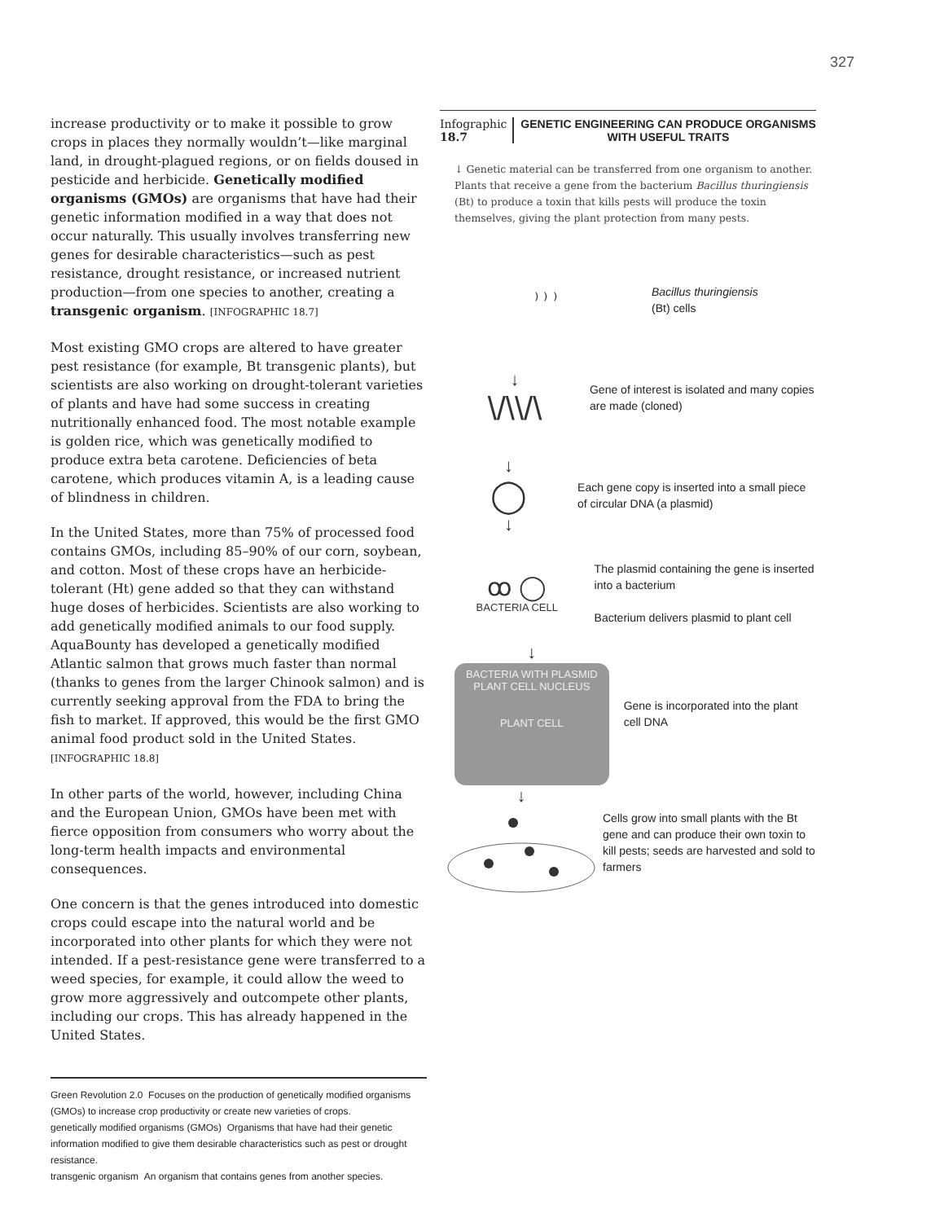327
increase productivity or to make it possible to grow crops in places they normally wouldn’t—like marginal land, in drought-plagued regions, or on fields doused in pesticide and herbicide. Genetically modified organisms (GMOs) are organisms that have had their genetic information modified in a way that does not occur naturally. This usually involves transferring new genes for desirable characteristics—such as pest resistance, drought resistance, or increased nutrient production—from one species to another, creating a transgenic organism. [INFOGRAPHIC 18.7]
Most existing GMO crops are altered to have greater pest resistance (for example, Bt transgenic plants), but scientists are also working on drought-tolerant varieties of plants and have had some success in creating nutritionally enhanced food. The most notable example is golden rice, which was genetically modified to produce extra beta carotene. Deficiencies of beta carotene, which produces vitamin A, is a leading cause of blindness in children.
In the United States, more than 75% of processed food contains GMOs, including 85–90% of our corn, soybean, and cotton. Most of these crops have an herbicide-tolerant (Ht) gene added so that they can withstand huge doses of herbicides. Scientists are also working to add genetically modified animals to our food supply. AquaBounty has developed a genetically modified Atlantic salmon that grows much faster than normal (thanks to genes from the larger Chinook salmon) and is currently seeking approval from the FDA to bring the fish to market. If approved, this would be the first GMO animal food product sold in the United States. [INFOGRAPHIC 18.8]
In other parts of the world, however, including China and the European Union, GMOs have been met with fierce opposition from consumers who worry about the long-term health impacts and environmental consequences.
One concern is that the genes introduced into domestic crops could escape into the natural world and be incorporated into other plants for which they were not intended. If a pest-resistance gene were transferred to a weed species, for example, it could allow the weed to grow more aggressively and outcompete other plants, including our crops. This has already happened in the United States.
Green Revolution 2.0 Focuses on the production of genetically modified organisms (GMOs) to increase crop productivity or create new varieties of crops.
genetically modified organisms (GMOs) Organisms that have had their genetic information modified to give them desirable characteristics such as pest or drought resistance.
transgenic organism An organism that contains genes from another species.
Infographic 18.7 GENETIC ENGINEERING CAN PRODUCE ORGANISMS WITH USEFUL TRAITS
↓ Genetic material can be transferred from one organism to another. Plants that receive a gene from the bacterium Bacillus thuringiensis (Bt) to produce a toxin that kills pests will produce the toxin themselves, giving the plant protection from many pests.
⁾ ⁾ ⁾
Bacillus thuringiensis
(Bt) cells
↓
\/\\/\
Gene of interest is isolated and many copies are made (cloned)
↓
◯
↓
Each gene copy is inserted into a small piece of circular DNA (a plasmid)
ꝏ ◯
BACTERIA CELL
The plasmid containing the gene is inserted into a bacterium
Bacterium delivers plasmid to plant cell
↓
BACTERIA WITH PLASMID PLANT CELL NUCLEUS
PLANT CELL
Gene is incorporated into the plant cell DNA
↓
Cells grow into small plants with the Bt gene and can produce their own toxin to kill pests; seeds are harvested and sold to farmers